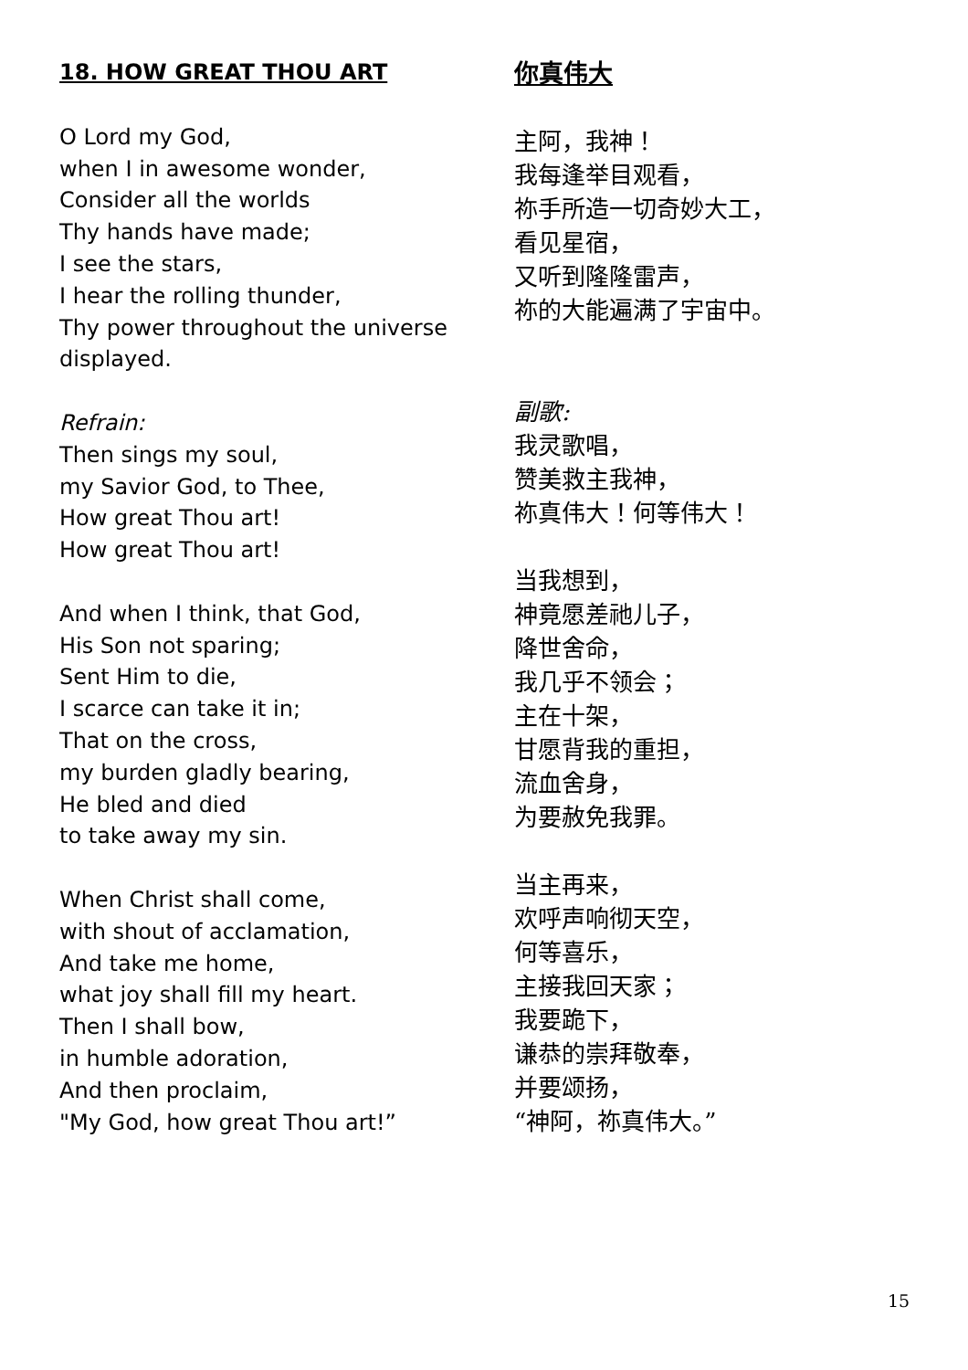18. HOW GREAT THOU ART
O Lord my God,
when I in awesome wonder,
Consider all the worlds
Thy hands have made;
I see the stars,
I hear the rolling thunder,
Thy power throughout the universe
displayed.
Refrain:
Then sings my soul,
my Savior God, to Thee,
How great Thou art!
How great Thou art!
And when I think, that God,
His Son not sparing;
Sent Him to die,
I scarce can take it in;
That on the cross,
my burden gladly bearing,
He bled and died
to take away my sin.
When Christ shall come,
with shout of acclamation,
And take me home,
what joy shall fill my heart.
Then I shall bow,
in humble adoration,
And then proclaim,
"My God, how great Thou art!”
你真伟大
主阿，我神！
我每逢举目观看，
祢手所造一切奇妙大工，
看见星宿，
又听到隆隆雷声，
祢的大能遍满了宇宙中。
副歌:
我灵歌唱，
赞美救主我神，
祢真伟大！何等伟大！
当我想到，
神竟愿差祂儿子，
降世舍命，
我几乎不领会；
主在十架，
甘愿背我的重担，
流血舍身，
为要赦免我罪。
当主再来，
欢呼声响彻天空，
何等喜乐，
主接我回天家；
我要跪下，
谦恭的崇拜敬奉，
并要颂扬，
“神阿，祢真伟大。”
15